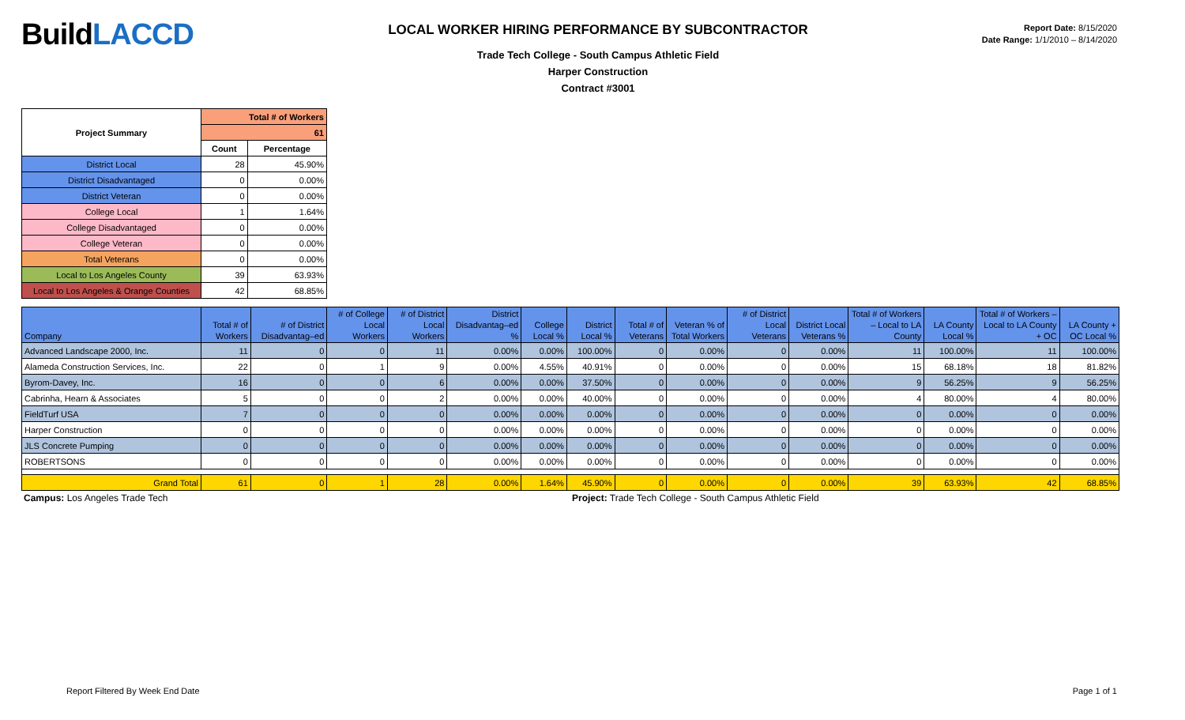BuildLACCD
LOCAL WORKER HIRING PERFORMANCE BY SUBCONTRACTOR
Trade Tech College - South Campus Athletic Field
Harper Construction
Contract #3001
Report Date: 8/15/2020
Date Range: 1/1/2010 – 8/14/2020
| Project Summary | Total # of Workers | |
| | 61 | |
| | Count | Percentage |
| District Local | 28 | 45.90% |
| District Disadvantaged | 0 | 0.00% |
| District Veteran | 0 | 0.00% |
| College Local | 1 | 1.64% |
| College Disadvantaged | 0 | 0.00% |
| College Veteran | 0 | 0.00% |
| Total Veterans | 0 | 0.00% |
| Local to Los Angeles County | 39 | 63.93% |
| Local to Los Angeles & Orange Counties | 42 | 68.85% |
| Company | Total # of Workers | # of District Disadvantag–ed | # of College Local Workers | # of District Local Workers | District Disadvantag–ed % | College Local % | District Local % | Total # of Veterans | Veteran % of Total Workers | # of District Local Veterans | District Local Veterans % | Total # of Workers – Local to LA County | LA County Local % | Total # of Workers – Local to LA County + OC | LA County + OC Local % |
| --- | --- | --- | --- | --- | --- | --- | --- | --- | --- | --- | --- | --- | --- | --- | --- |
| Advanced Landscape 2000, Inc. | 11 | 0 | 0 | 11 | 0.00% | 0.00% | 100.00% | 0 | 0.00% | 0 | 0.00% | 11 | 100.00% | 11 | 100.00% |
| Alameda Construction Services, Inc. | 22 | 0 | 1 | 9 | 0.00% | 4.55% | 40.91% | 0 | 0.00% | 0 | 0.00% | 15 | 68.18% | 18 | 81.82% |
| Byrom-Davey, Inc. | 16 | 0 | 0 | 6 | 0.00% | 0.00% | 37.50% | 0 | 0.00% | 0 | 0.00% | 9 | 56.25% | 9 | 56.25% |
| Cabrinha, Hearn & Associates | 5 | 0 | 0 | 2 | 0.00% | 0.00% | 40.00% | 0 | 0.00% | 0 | 0.00% | 4 | 80.00% | 4 | 80.00% |
| FieldTurf USA | 7 | 0 | 0 | 0 | 0.00% | 0.00% | 0.00% | 0 | 0.00% | 0 | 0.00% | 0 | 0.00% | 0 | 0.00% |
| Harper Construction | 0 | 0 | 0 | 0 | 0.00% | 0.00% | 0.00% | 0 | 0.00% | 0 | 0.00% | 0 | 0.00% | 0 | 0.00% |
| JLS Concrete Pumping | 0 | 0 | 0 | 0 | 0.00% | 0.00% | 0.00% | 0 | 0.00% | 0 | 0.00% | 0 | 0.00% | 0 | 0.00% |
| ROBERTSONS | 0 | 0 | 0 | 0 | 0.00% | 0.00% | 0.00% | 0 | 0.00% | 0 | 0.00% | 0 | 0.00% | 0 | 0.00% |
| Grand Total | 61 | 0 | 1 | 28 | 0.00% | 1.64% | 45.90% | 0 | 0.00% | 0 | 0.00% | 39 | 63.93% | 42 | 68.85% |
Campus: Los Angeles Trade Tech Project: Trade Tech College - South Campus Athletic Field
Report Filtered By Week End Date Page 1 of 1